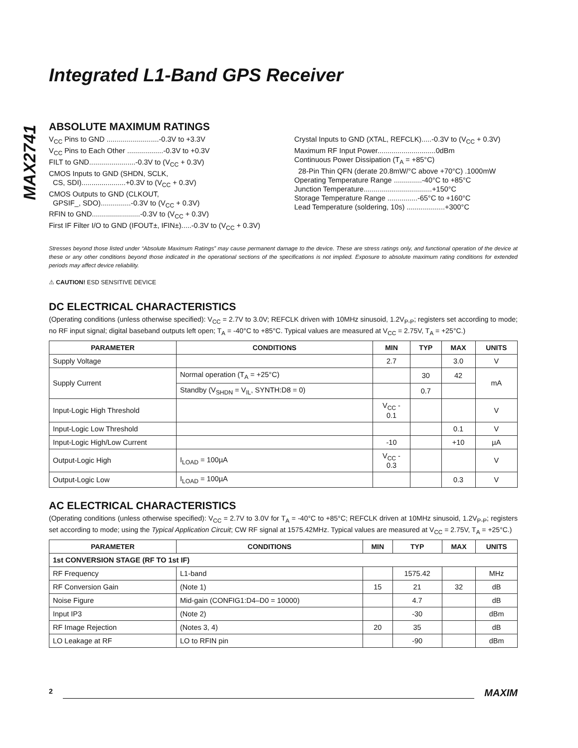MAX2741
Integrated L1-Band GPS Receiver
ABSOLUTE MAXIMUM RATINGS
V<sub>CC</sub> Pins to GND ..........................-0.3V to +3.3V
V<sub>CC</sub> Pins to Each Other ..................-0.3V to +0.3V
FILT to GND.......................-0.3V to (V<sub>CC</sub> + 0.3V)
CMOS Inputs to GND (SHDN, SCLK,
CS, SDI)......................+0.3V to (V<sub>CC</sub> + 0.3V)
CMOS Outputs to GND (CLKOUT,
GPSIF_, SDO)...............-0.3V to (V<sub>CC</sub> + 0.3V)
RFIN to GND........................-0.3V to (V<sub>CC</sub> + 0.3V)
First IF Filter I/O to GND (IFOUT±, IFIN±).....-0.3V to (V<sub>CC</sub> + 0.3V)
Crystal Inputs to GND (XTAL, REFCLK).....-0.3V to (V<sub>CC</sub> + 0.3V)
Maximum RF Input Power.............................0dBm
Continuous Power Dissipation (T<sub>A</sub> = +85°C)
28-Pin Thin QFN (derate 20.8mW/°C above +70°C) .1000mW
Operating Temperature Range ..............-40°C to +85°C
Junction Temperature..................................+150°C
Storage Temperature Range ...............-65°C to +160°C
Lead Temperature (soldering, 10s) ...................+300°C
Stresses beyond those listed under “Absolute Maximum Ratings” may cause permanent damage to the device. These are stress ratings only, and functional operation of the device at these or any other conditions beyond those indicated in the operational sections of the specifications is not implied. Exposure to absolute maximum rating conditions for extended periods may affect device reliability.
⚠ CAUTION! ESD SENSITIVE DEVICE
DC ELECTRICAL CHARACTERISTICS
(Operating conditions (unless otherwise specified): V<sub>CC</sub> = 2.7V to 3.0V; REFCLK driven with 10MHz sinusoid, 1.2V<sub>P-P</sub>; registers set according to mode; no RF input signal; digital baseband outputs left open; T<sub>A</sub> = -40°C to +85°C. Typical values are measured at V<sub>CC</sub> = 2.75V, T<sub>A</sub> = +25°C.)
| PARAMETER | CONDITIONS | MIN | TYP | MAX | UNITS |
| --- | --- | --- | --- | --- | --- |
| Supply Voltage | | 2.7 | | 3.0 | V |
| Supply Current | Normal operation (T<sub>A</sub> = +25°C) | | 30 | 42 | mA |
| | Standby (V<sub>SHDN</sub> = V<sub>IL</sub>, SYNTH:D8 = 0) | | 0.7 | | |
| Input-Logic High Threshold | | V<sub>CC</sub> - 0.1 | | | V |
| Input-Logic Low Threshold | | | | 0.1 | V |
| Input-Logic High/Low Current | | -10 | | +10 | µA |
| Output-Logic High | I<sub>LOAD</sub> = 100µA | V<sub>CC</sub> - 0.3 | | | V |
| Output-Logic Low | I<sub>LOAD</sub> = 100µA | | | 0.3 | V |
AC ELECTRICAL CHARACTERISTICS
(Operating conditions (unless otherwise specified): V<sub>CC</sub> = 2.7V to 3.0V for T<sub>A</sub> = -40°C to +85°C; REFCLK driven at 10MHz sinusoid, 1.2V<sub>P-P</sub>; registers set according to mode; using the Typical Application Circuit; CW RF signal at 1575.42MHz. Typical values are measured at V<sub>CC</sub> = 2.75V, T<sub>A</sub> = +25°C.)
| PARAMETER | CONDITIONS | MIN | TYP | MAX | UNITS |
| --- | --- | --- | --- | --- | --- |
| 1st CONVERSION STAGE (RF TO 1st IF) | | | | | |
| RF Frequency | L1-band | | 1575.42 | | MHz |
| RF Conversion Gain | (Note 1) | 15 | 21 | 32 | dB |
| Noise Figure | Mid-gain (CONFIG1:D4–D0 = 10000) | | 4.7 | | dB |
| Input IP3 | (Note 2) | | -30 | | dBm |
| RF Image Rejection | (Notes 3, 4) | 20 | 35 | | dB |
| LO Leakage at RF | LO to RFIN pin | | -90 | | dBm |
2 MAXIM